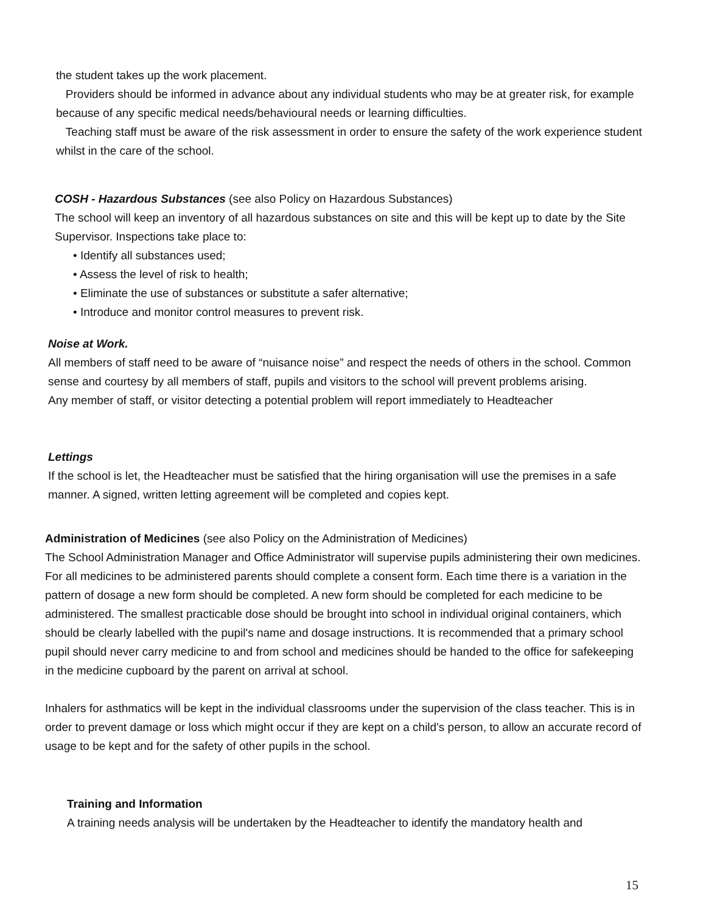the student takes up the work placement.
Providers should be informed in advance about any individual students who may be at greater risk, for example because of any specific medical needs/behavioural needs or learning difficulties.
Teaching staff must be aware of the risk assessment in order to ensure the safety of the work experience student whilst in the care of the school.
COSH - Hazardous Substances (see also Policy on Hazardous Substances)
The school will keep an inventory of all hazardous substances on site and this will be kept up to date by the Site Supervisor. Inspections take place to:
• Identify all substances used;
• Assess the level of risk to health;
• Eliminate the use of substances or substitute a safer alternative;
• Introduce and monitor control measures to prevent risk.
Noise at Work.
All members of staff need to be aware of “nuisance noise” and respect the needs of others in the school. Common sense and courtesy by all members of staff, pupils and visitors to the school will prevent problems arising.
Any member of staff, or visitor detecting a potential problem will report immediately to Headteacher
Lettings
If the school is let, the Headteacher must be satisfied that the hiring organisation will use the premises in a safe manner. A signed, written letting agreement will be completed and copies kept.
Administration of Medicines (see also Policy on the Administration of Medicines)
The School Administration Manager and Office Administrator will supervise pupils administering their own medicines. For all medicines to be administered parents should complete a consent form. Each time there is a variation in the pattern of dosage a new form should be completed. A new form should be completed for each medicine to be administered. The smallest practicable dose should be brought into school in individual original containers, which should be clearly labelled with the pupil's name and dosage instructions. It is recommended that a primary school pupil should never carry medicine to and from school and medicines should be handed to the office for safekeeping in the medicine cupboard by the parent on arrival at school.
Inhalers for asthmatics will be kept in the individual classrooms under the supervision of the class teacher. This is in order to prevent damage or loss which might occur if they are kept on a child's person, to allow an accurate record of usage to be kept and for the safety of other pupils in the school.
Training and Information
A training needs analysis will be undertaken by the Headteacher to identify the mandatory health and
15